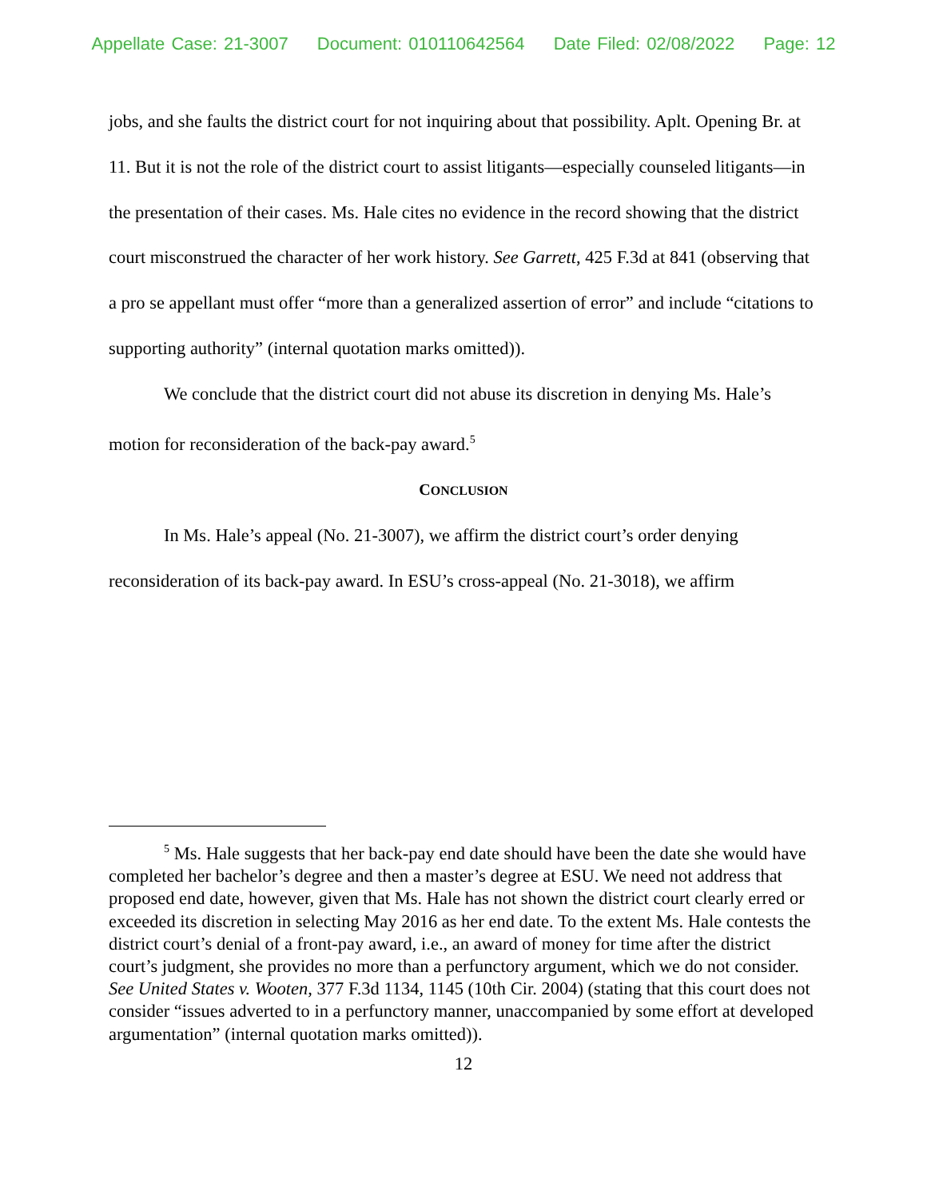Appellate Case: 21-3007 Document: 010110642564 Date Filed: 02/08/2022 Page: 12
jobs, and she faults the district court for not inquiring about that possibility. Aplt. Opening Br. at 11. But it is not the role of the district court to assist litigants—especially counseled litigants—in the presentation of their cases. Ms. Hale cites no evidence in the record showing that the district court misconstrued the character of her work history. See Garrett, 425 F.3d at 841 (observing that a pro se appellant must offer “more than a generalized assertion of error” and include “citations to supporting authority” (internal quotation marks omitted)).
We conclude that the district court did not abuse its discretion in denying Ms. Hale’s motion for reconsideration of the back-pay award.<sup>5</sup>
CONCLUSION
In Ms. Hale’s appeal (No. 21-3007), we affirm the district court’s order denying reconsideration of its back-pay award. In ESU’s cross-appeal (No. 21-3018), we affirm
<sup>5</sup> Ms. Hale suggests that her back-pay end date should have been the date she would have completed her bachelor’s degree and then a master’s degree at ESU. We need not address that proposed end date, however, given that Ms. Hale has not shown the district court clearly erred or exceeded its discretion in selecting May 2016 as her end date. To the extent Ms. Hale contests the district court’s denial of a front-pay award, i.e., an award of money for time after the district court’s judgment, she provides no more than a perfunctory argument, which we do not consider. See United States v. Wooten, 377 F.3d 1134, 1145 (10th Cir. 2004) (stating that this court does not consider “issues adverted to in a perfunctory manner, unaccompanied by some effort at developed argumentation” (internal quotation marks omitted)).
12